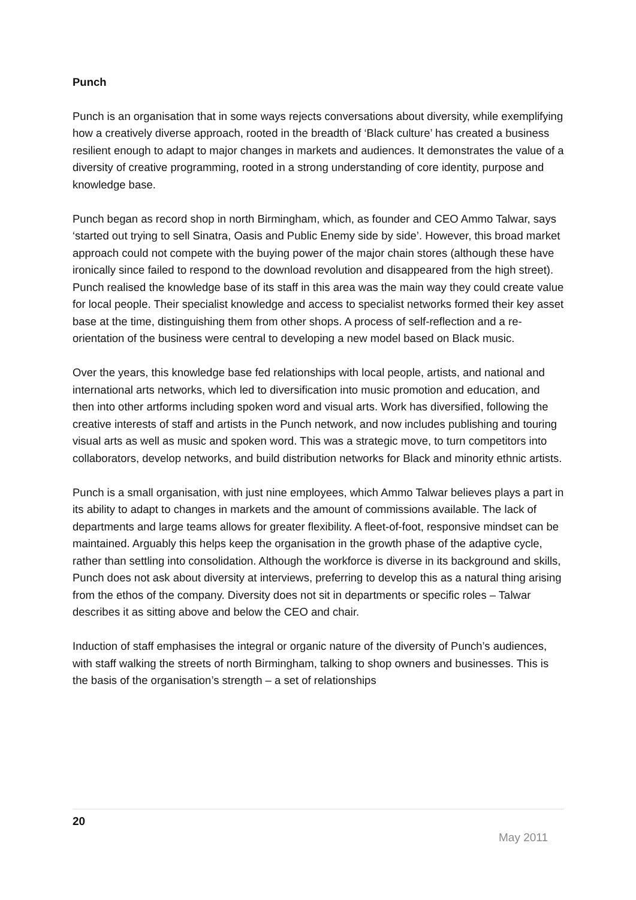Punch
Punch is an organisation that in some ways rejects conversations about diversity, while exemplifying how a creatively diverse approach, rooted in the breadth of ‘Black culture’ has created a business resilient enough to adapt to major changes in markets and audiences. It demonstrates the value of a diversity of creative programming, rooted in a strong understanding of core identity, purpose and knowledge base.
Punch began as record shop in north Birmingham, which, as founder and CEO Ammo Talwar, says ‘started out trying to sell Sinatra, Oasis and Public Enemy side by side’. However, this broad market approach could not compete with the buying power of the major chain stores (although these have ironically since failed to respond to the download revolution and disappeared from the high street). Punch realised the knowledge base of its staff in this area was the main way they could create value for local people. Their specialist knowledge and access to specialist networks formed their key asset base at the time, distinguishing them from other shops. A process of self-reflection and a re-orientation of the business were central to developing a new model based on Black music.
Over the years, this knowledge base fed relationships with local people, artists, and national and international arts networks, which led to diversification into music promotion and education, and then into other artforms including spoken word and visual arts. Work has diversified, following the creative interests of staff and artists in the Punch network, and now includes publishing and touring visual arts as well as music and spoken word. This was a strategic move, to turn competitors into collaborators, develop networks, and build distribution networks for Black and minority ethnic artists.
Punch is a small organisation, with just nine employees, which Ammo Talwar believes plays a part in its ability to adapt to changes in markets and the amount of commissions available. The lack of departments and large teams allows for greater flexibility. A fleet-of-foot, responsive mindset can be maintained. Arguably this helps keep the organisation in the growth phase of the adaptive cycle, rather than settling into consolidation. Although the workforce is diverse in its background and skills, Punch does not ask about diversity at interviews, preferring to develop this as a natural thing arising from the ethos of the company. Diversity does not sit in departments or specific roles – Talwar describes it as sitting above and below the CEO and chair.
Induction of staff emphasises the integral or organic nature of the diversity of Punch’s audiences, with staff walking the streets of north Birmingham, talking to shop owners and businesses. This is the basis of the organisation’s strength – a set of relationships
20
May 2011